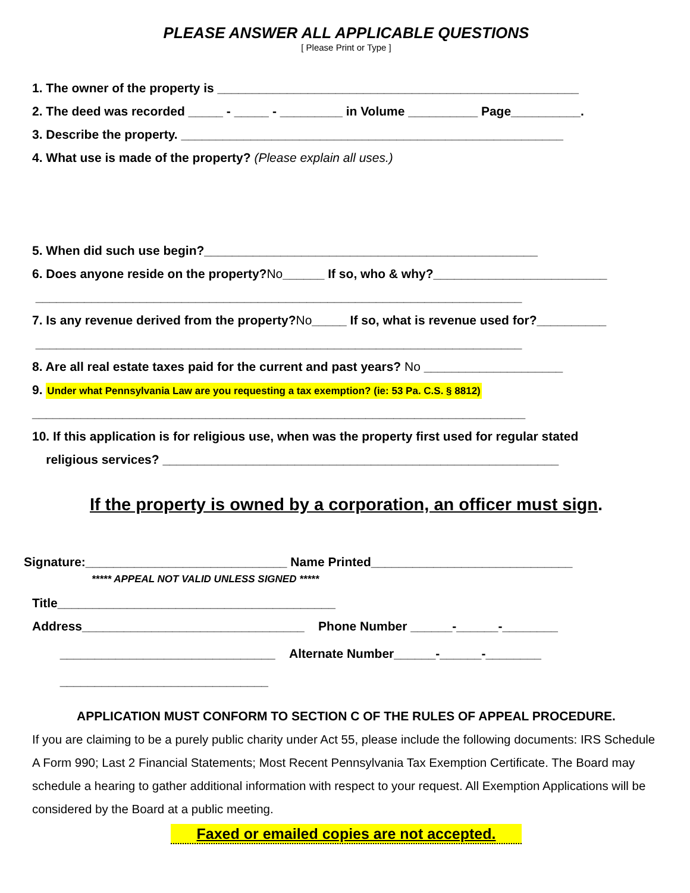PLEASE ANSWER ALL APPLICABLE QUESTIONS
[ Please Print or Type ]
1. The owner of the property is ____________________________________________________
2. The deed was recorded _____ - _____ - _________ in Volume __________ Page__________.
3. Describe the property. _______________________________________________________
4. What use is made of the property? (Please explain all uses.)
5. When did such use begin?________________________________________________
6. Does anyone reside on the property?No______ If so, who & why?_________________________
______________________________________________________________________
7. Is any revenue derived from the property?No_____ If so, what is revenue used for?__________
______________________________________________________________________
8. Are all real estate taxes paid for the current and past years? No ____________________
9. Under what Pennsylvania Law are you requesting a tax exemption? (ie: 53 Pa. C.S. § 8812)
_______________________________________________________________________
10. If this application is for religious use, when was the property first used for regular stated
religious services? _________________________________________________________
If the property is owned by a corporation, an officer must sign.
Signature:_____________________________ Name Printed_____________________________
***** APPEAL NOT VALID UNLESS SIGNED *****
Title________________________________________
Address________________________________ Phone Number ______-______-________
_______________________________ Alternate Number______-______-________
______________________________
APPLICATION MUST CONFORM TO SECTION C OF THE RULES OF APPEAL PROCEDURE.
If you are claiming to be a purely public charity under Act 55, please include the following documents: IRS Schedule A Form 990; Last 2 Financial Statements; Most Recent Pennsylvania Tax Exemption Certificate. The Board may schedule a hearing to gather additional information with respect to your request. All Exemption Applications will be considered by the Board at a public meeting.
Faxed or emailed copies are not accepted.